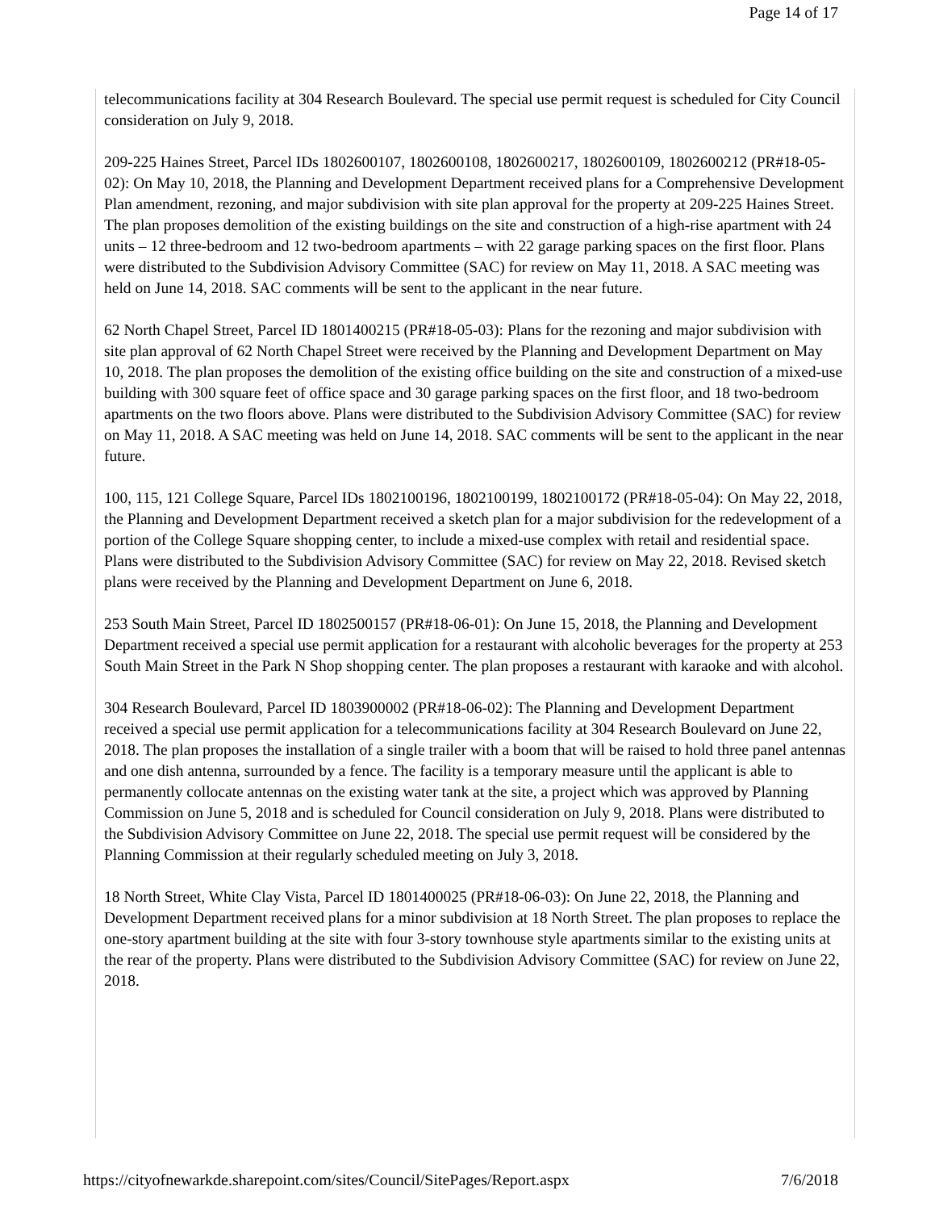Page 14 of 17
telecommunications facility at 304 Research Boulevard. The special use permit request is scheduled for City Council consideration on July 9, 2018.
209-225 Haines Street, Parcel IDs 1802600107, 1802600108, 1802600217, 1802600109, 1802600212 (PR#18-05-02): On May 10, 2018, the Planning and Development Department received plans for a Comprehensive Development Plan amendment, rezoning, and major subdivision with site plan approval for the property at 209-225 Haines Street. The plan proposes demolition of the existing buildings on the site and construction of a high-rise apartment with 24 units – 12 three-bedroom and 12 two-bedroom apartments – with 22 garage parking spaces on the first floor. Plans were distributed to the Subdivision Advisory Committee (SAC) for review on May 11, 2018. A SAC meeting was held on June 14, 2018. SAC comments will be sent to the applicant in the near future.
62 North Chapel Street, Parcel ID 1801400215 (PR#18-05-03): Plans for the rezoning and major subdivision with site plan approval of 62 North Chapel Street were received by the Planning and Development Department on May 10, 2018. The plan proposes the demolition of the existing office building on the site and construction of a mixed-use building with 300 square feet of office space and 30 garage parking spaces on the first floor, and 18 two-bedroom apartments on the two floors above. Plans were distributed to the Subdivision Advisory Committee (SAC) for review on May 11, 2018. A SAC meeting was held on June 14, 2018. SAC comments will be sent to the applicant in the near future.
100, 115, 121 College Square, Parcel IDs 1802100196, 1802100199, 1802100172 (PR#18-05-04): On May 22, 2018, the Planning and Development Department received a sketch plan for a major subdivision for the redevelopment of a portion of the College Square shopping center, to include a mixed-use complex with retail and residential space. Plans were distributed to the Subdivision Advisory Committee (SAC) for review on May 22, 2018. Revised sketch plans were received by the Planning and Development Department on June 6, 2018.
253 South Main Street, Parcel ID 1802500157 (PR#18-06-01): On June 15, 2018, the Planning and Development Department received a special use permit application for a restaurant with alcoholic beverages for the property at 253 South Main Street in the Park N Shop shopping center. The plan proposes a restaurant with karaoke and with alcohol.
304 Research Boulevard, Parcel ID 1803900002 (PR#18-06-02): The Planning and Development Department received a special use permit application for a telecommunications facility at 304 Research Boulevard on June 22, 2018. The plan proposes the installation of a single trailer with a boom that will be raised to hold three panel antennas and one dish antenna, surrounded by a fence. The facility is a temporary measure until the applicant is able to permanently collocate antennas on the existing water tank at the site, a project which was approved by Planning Commission on June 5, 2018 and is scheduled for Council consideration on July 9, 2018. Plans were distributed to the Subdivision Advisory Committee on June 22, 2018. The special use permit request will be considered by the Planning Commission at their regularly scheduled meeting on July 3, 2018.
18 North Street, White Clay Vista, Parcel ID 1801400025 (PR#18-06-03): On June 22, 2018, the Planning and Development Department received plans for a minor subdivision at 18 North Street. The plan proposes to replace the one-story apartment building at the site with four 3-story townhouse style apartments similar to the existing units at the rear of the property. Plans were distributed to the Subdivision Advisory Committee (SAC) for review on June 22, 2018.
https://cityofnewarkde.sharepoint.com/sites/Council/SitePages/Report.aspx 7/6/2018